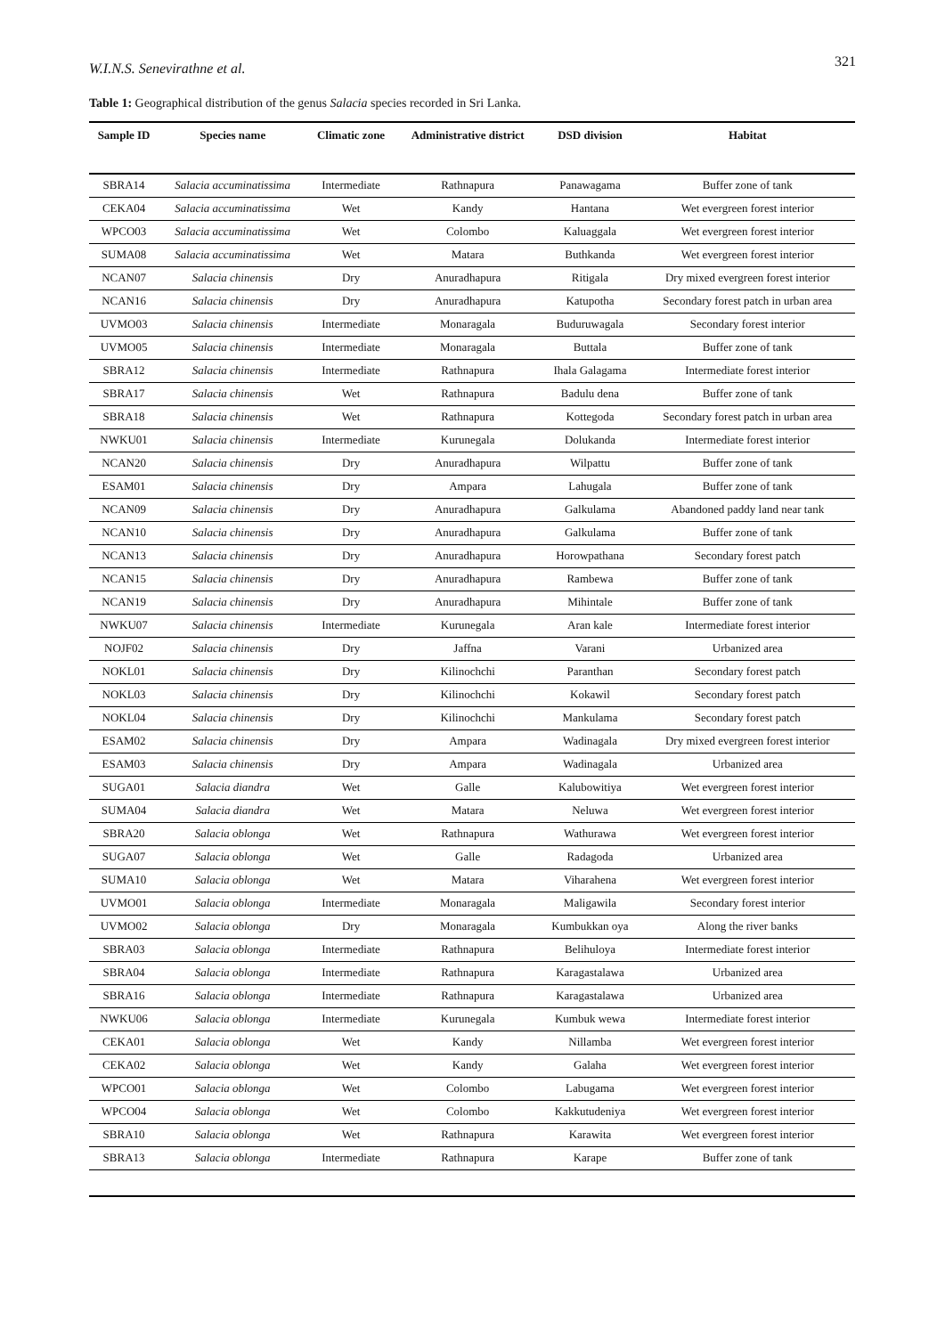W.I.N.S. Senevirathne et al. 321
Table 1: Geographical distribution of the genus Salacia species recorded in Sri Lanka.
| Sample ID | Species name | Climatic zone | Administrative district | DSD division | Habitat |
| --- | --- | --- | --- | --- | --- |
| SBRA14 | Salacia accuminatissima | Intermediate | Rathnapura | Panawagama | Buffer zone of tank |
| CEKA04 | Salacia accuminatissima | Wet | Kandy | Hantana | Wet evergreen forest interior |
| WPCO03 | Salacia accuminatissima | Wet | Colombo | Kaluaggala | Wet evergreen forest interior |
| SUMA08 | Salacia accuminatissima | Wet | Matara | Buthkanda | Wet evergreen forest interior |
| NCAN07 | Salacia chinensis | Dry | Anuradhapura | Ritigala | Dry mixed evergreen forest interior |
| NCAN16 | Salacia chinensis | Dry | Anuradhapura | Katupotha | Secondary forest patch in urban area |
| UVMO03 | Salacia chinensis | Intermediate | Monaragala | Buduruwagala | Secondary forest interior |
| UVMO05 | Salacia chinensis | Intermediate | Monaragala | Buttala | Buffer zone of tank |
| SBRA12 | Salacia chinensis | Intermediate | Rathnapura | Ihala Galagama | Intermediate forest interior |
| SBRA17 | Salacia chinensis | Wet | Rathnapura | Badulu dena | Buffer zone of tank |
| SBRA18 | Salacia chinensis | Wet | Rathnapura | Kottegoda | Secondary forest patch in urban area |
| NWKU01 | Salacia chinensis | Intermediate | Kurunegala | Dolukanda | Intermediate forest interior |
| NCAN20 | Salacia chinensis | Dry | Anuradhapura | Wilpattu | Buffer zone of tank |
| ESAM01 | Salacia chinensis | Dry | Ampara | Lahugala | Buffer zone of tank |
| NCAN09 | Salacia chinensis | Dry | Anuradhapura | Galkulama | Abandoned paddy land near tank |
| NCAN10 | Salacia chinensis | Dry | Anuradhapura | Galkulama | Buffer zone of tank |
| NCAN13 | Salacia chinensis | Dry | Anuradhapura | Horowpathana | Secondary forest patch |
| NCAN15 | Salacia chinensis | Dry | Anuradhapura | Rambewa | Buffer zone of tank |
| NCAN19 | Salacia chinensis | Dry | Anuradhapura | Mihintale | Buffer zone of tank |
| NWKU07 | Salacia chinensis | Intermediate | Kurunegala | Aran kale | Intermediate forest interior |
| NOJF02 | Salacia chinensis | Dry | Jaffna | Varani | Urbanized area |
| NOKL01 | Salacia chinensis | Dry | Kilinochchi | Paranthan | Secondary forest patch |
| NOKL03 | Salacia chinensis | Dry | Kilinochchi | Kokawil | Secondary forest patch |
| NOKL04 | Salacia chinensis | Dry | Kilinochchi | Mankulama | Secondary forest patch |
| ESAM02 | Salacia chinensis | Dry | Ampara | Wadinagala | Dry mixed evergreen forest interior |
| ESAM03 | Salacia chinensis | Dry | Ampara | Wadinagala | Urbanized area |
| SUGA01 | Salacia diandra | Wet | Galle | Kalubowitiya | Wet evergreen forest interior |
| SUMA04 | Salacia diandra | Wet | Matara | Neluwa | Wet evergreen forest interior |
| SBRA20 | Salacia oblonga | Wet | Rathnapura | Wathurawa | Wet evergreen forest interior |
| SUGA07 | Salacia oblonga | Wet | Galle | Radagoda | Urbanized area |
| SUMA10 | Salacia oblonga | Wet | Matara | Viharahena | Wet evergreen forest interior |
| UVMO01 | Salacia oblonga | Intermediate | Monaragala | Maligawila | Secondary forest interior |
| UVMO02 | Salacia oblonga | Dry | Monaragala | Kumbukkan oya | Along the river banks |
| SBRA03 | Salacia oblonga | Intermediate | Rathnapura | Belihuloya | Intermediate forest interior |
| SBRA04 | Salacia oblonga | Intermediate | Rathnapura | Karagastalawa | Urbanized area |
| SBRA16 | Salacia oblonga | Intermediate | Rathnapura | Karagastalawa | Urbanized area |
| NWKU06 | Salacia oblonga | Intermediate | Kurunegala | Kumbuk wewa | Intermediate forest interior |
| CEKA01 | Salacia oblonga | Wet | Kandy | Nillamba | Wet evergreen forest interior |
| CEKA02 | Salacia oblonga | Wet | Kandy | Galaha | Wet evergreen forest interior |
| WPCO01 | Salacia oblonga | Wet | Colombo | Labugama | Wet evergreen forest interior |
| WPCO04 | Salacia oblonga | Wet | Colombo | Kakkutudeniya | Wet evergreen forest interior |
| SBRA10 | Salacia oblonga | Wet | Rathnapura | Karawita | Wet evergreen forest interior |
| SBRA13 | Salacia oblonga | Intermediate | Rathnapura | Karape | Buffer zone of tank |